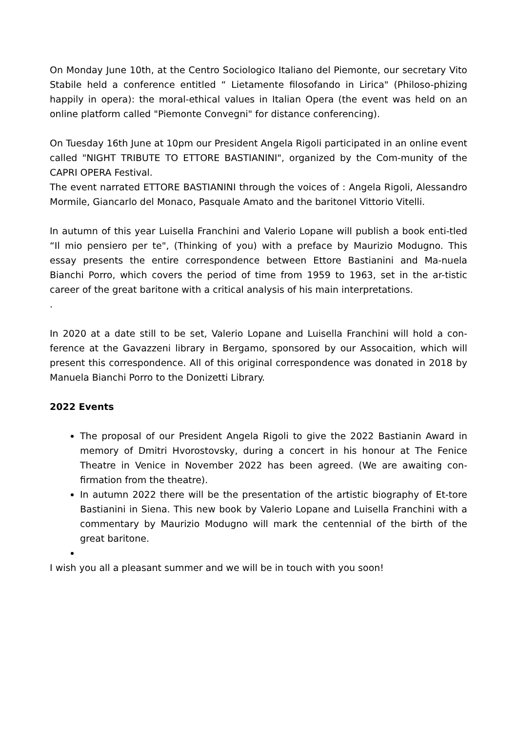On Monday June 10th, at the Centro Sociologico Italiano del Piemonte, our secretary Vito Stabile held a conference entitled “ Lietamente filosofando in Lirica" (Philoso-phizing happily in opera): the moral-ethical values in Italian Opera (the event was held on an online platform called "Piemonte Convegni" for distance conferencing).
On Tuesday 16th June at 10pm our President Angela Rigoli participated in an online event called "NIGHT TRIBUTE TO ETTORE BASTIANINI", organized by the Com-munity of the CAPRI OPERA Festival.
The event narrated ETTORE BASTIANINI through the voices of : Angela Rigoli, Alessandro Mormile, Giancarlo del Monaco, Pasquale Amato and the baritoneI Vittorio Vitelli.
In autumn of this year Luisella Franchini and Valerio Lopane will publish a book enti-tled “Il mio pensiero per te", (Thinking of you) with a preface by Maurizio Modugno. This essay presents the entire correspondence between Ettore Bastianini and Ma-nuela Bianchi Porro, which covers the period of time from 1959 to 1963, set in the ar-tistic career of the great baritone with a critical analysis of his main interpretations.
.
In 2020 at a date still to be set, Valerio Lopane and Luisella Franchini will hold a con-ference at the Gavazzeni library in Bergamo, sponsored by our Assocaition, which will present this correspondence. All of this original correspondence was donated in 2018 by Manuela Bianchi Porro to the Donizetti Library.
2022 Events
The proposal of our President Angela Rigoli to give the 2022 Bastianin Award in memory of Dmitri Hvorostovsky, during a concert in his honour at The Fenice Theatre in Venice in November 2022 has been agreed. (We are awaiting con-firmation from the theatre).
In autumn 2022 there will be the presentation of the artistic biography of Et-tore Bastianini in Siena. This new book by Valerio Lopane and Luisella Franchini with a commentary by Maurizio Modugno will mark the centennial of the birth of the great baritone.
I wish you all a pleasant summer and we will be in touch with you soon!